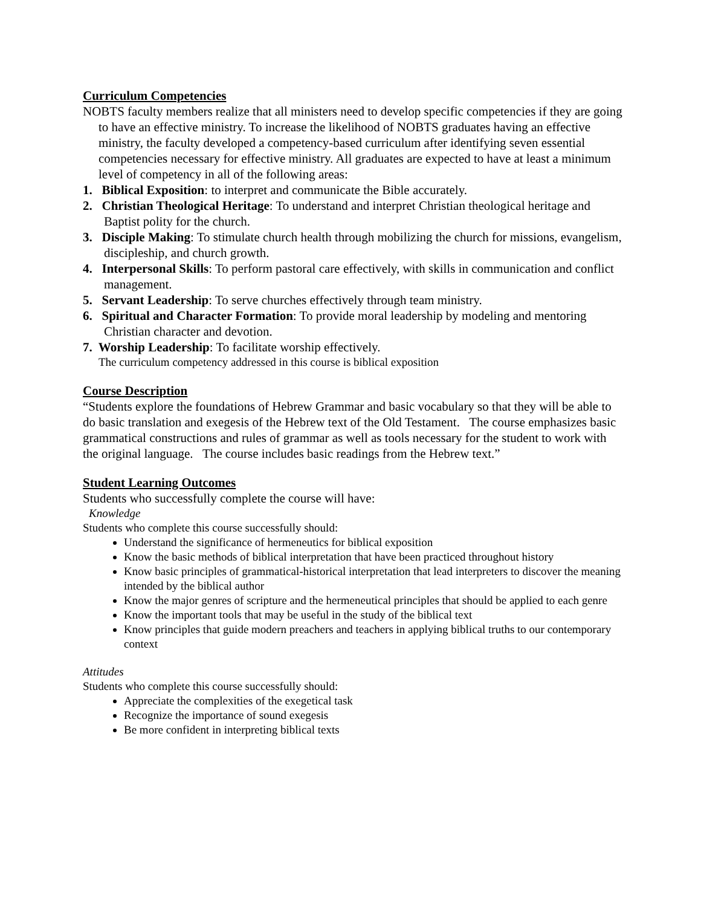Curriculum Competencies
NOBTS faculty members realize that all ministers need to develop specific competencies if they are going to have an effective ministry. To increase the likelihood of NOBTS graduates having an effective ministry, the faculty developed a competency-based curriculum after identifying seven essential competencies necessary for effective ministry. All graduates are expected to have at least a minimum level of competency in all of the following areas:
1. Biblical Exposition: to interpret and communicate the Bible accurately.
2. Christian Theological Heritage: To understand and interpret Christian theological heritage and Baptist polity for the church.
3. Disciple Making: To stimulate church health through mobilizing the church for missions, evangelism, discipleship, and church growth.
4. Interpersonal Skills: To perform pastoral care effectively, with skills in communication and conflict management.
5. Servant Leadership: To serve churches effectively through team ministry.
6. Spiritual and Character Formation: To provide moral leadership by modeling and mentoring Christian character and devotion.
7. Worship Leadership: To facilitate worship effectively.
The curriculum competency addressed in this course is biblical exposition
Course Description
“Students explore the foundations of Hebrew Grammar and basic vocabulary so that they will be able to do basic translation and exegesis of the Hebrew text of the Old Testament. The course emphasizes basic grammatical constructions and rules of grammar as well as tools necessary for the student to work with the original language. The course includes basic readings from the Hebrew text.”
Student Learning Outcomes
Students who successfully complete the course will have:
Knowledge
Students who complete this course successfully should:
Understand the significance of hermeneutics for biblical exposition
Know the basic methods of biblical interpretation that have been practiced throughout history
Know basic principles of grammatical-historical interpretation that lead interpreters to discover the meaning intended by the biblical author
Know the major genres of scripture and the hermeneutical principles that should be applied to each genre
Know the important tools that may be useful in the study of the biblical text
Know principles that guide modern preachers and teachers in applying biblical truths to our contemporary context
Attitudes
Students who complete this course successfully should:
Appreciate the complexities of the exegetical task
Recognize the importance of sound exegesis
Be more confident in interpreting biblical texts